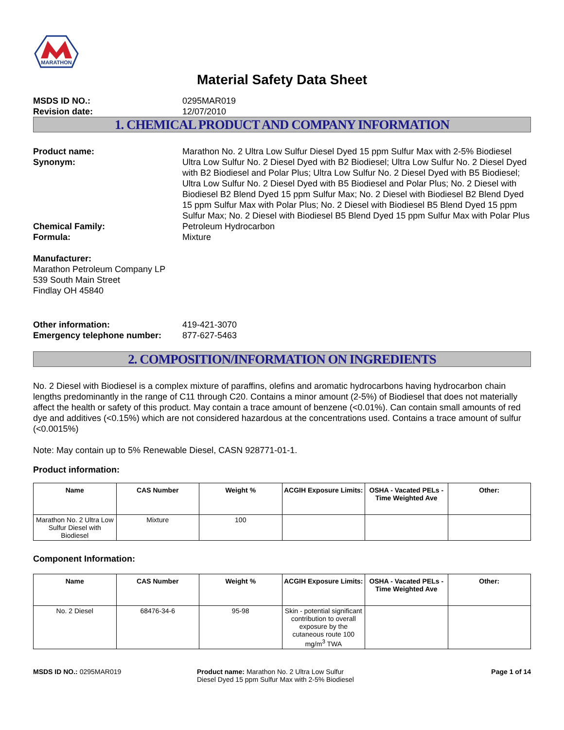MARATHON
Material Safety Data Sheet
MSDS ID NO.: 0295MAR019
Revision date: 12/07/2010
1. CHEMICAL PRODUCT AND COMPANY INFORMATION
Product name: Marathon No. 2 Ultra Low Sulfur Diesel Dyed 15 ppm Sulfur Max with 2-5% Biodiesel
Synonym: Ultra Low Sulfur No. 2 Diesel Dyed with B2 Biodiesel; Ultra Low Sulfur No. 2 Diesel Dyed with B2 Biodiesel and Polar Plus; Ultra Low Sulfur No. 2 Diesel Dyed with B5 Biodiesel; Ultra Low Sulfur No. 2 Diesel Dyed with B5 Biodiesel and Polar Plus; No. 2 Diesel with Biodiesel B2 Blend Dyed 15 ppm Sulfur Max; No. 2 Diesel with Biodiesel B2 Blend Dyed 15 ppm Sulfur Max with Polar Plus; No. 2 Diesel with Biodiesel B5 Blend Dyed 15 ppm Sulfur Max; No. 2 Diesel with Biodiesel B5 Blend Dyed 15 ppm Sulfur Max with Polar Plus
Chemical Family: Petroleum Hydrocarbon
Formula: Mixture
Manufacturer:
Marathon Petroleum Company LP
539 South Main Street
Findlay OH 45840
Other information: 419-421-3070
Emergency telephone number: 877-627-5463
2. COMPOSITION/INFORMATION ON INGREDIENTS
No. 2 Diesel with Biodiesel is a complex mixture of paraffins, olefins and aromatic hydrocarbons having hydrocarbon chain lengths predominantly in the range of C11 through C20. Contains a minor amount (2-5%) of Biodiesel that does not materially affect the health or safety of this product. May contain a trace amount of benzene (<0.01%). Can contain small amounts of red dye and additives (<0.15%) which are not considered hazardous at the concentrations used. Contains a trace amount of sulfur (<0.0015%)
Note: May contain up to 5% Renewable Diesel, CASN 928771-01-1.
Product information:
| Name | CAS Number | Weight % | ACGIH Exposure Limits: | OSHA - Vacated PELs - Time Weighted Ave | Other: |
| --- | --- | --- | --- | --- | --- |
| Marathon No. 2 Ultra Low Sulfur Diesel with Biodiesel | Mixture | 100 | | | |
Component Information:
| Name | CAS Number | Weight % | ACGIH Exposure Limits: | OSHA - Vacated PELs - Time Weighted Ave | Other: |
| --- | --- | --- | --- | --- | --- |
| No. 2 Diesel | 68476-34-6 | 95-98 | Skin - potential significant contribution to overall exposure by the cutaneous route 100 mg/m<sup>3</sup> TWA | | |
MSDS ID NO.: 0295MAR019 Product name: Marathon No. 2 Ultra Low Sulfur Diesel Dyed 15 ppm Sulfur Max with 2-5% Biodiesel
Page 1 of 14